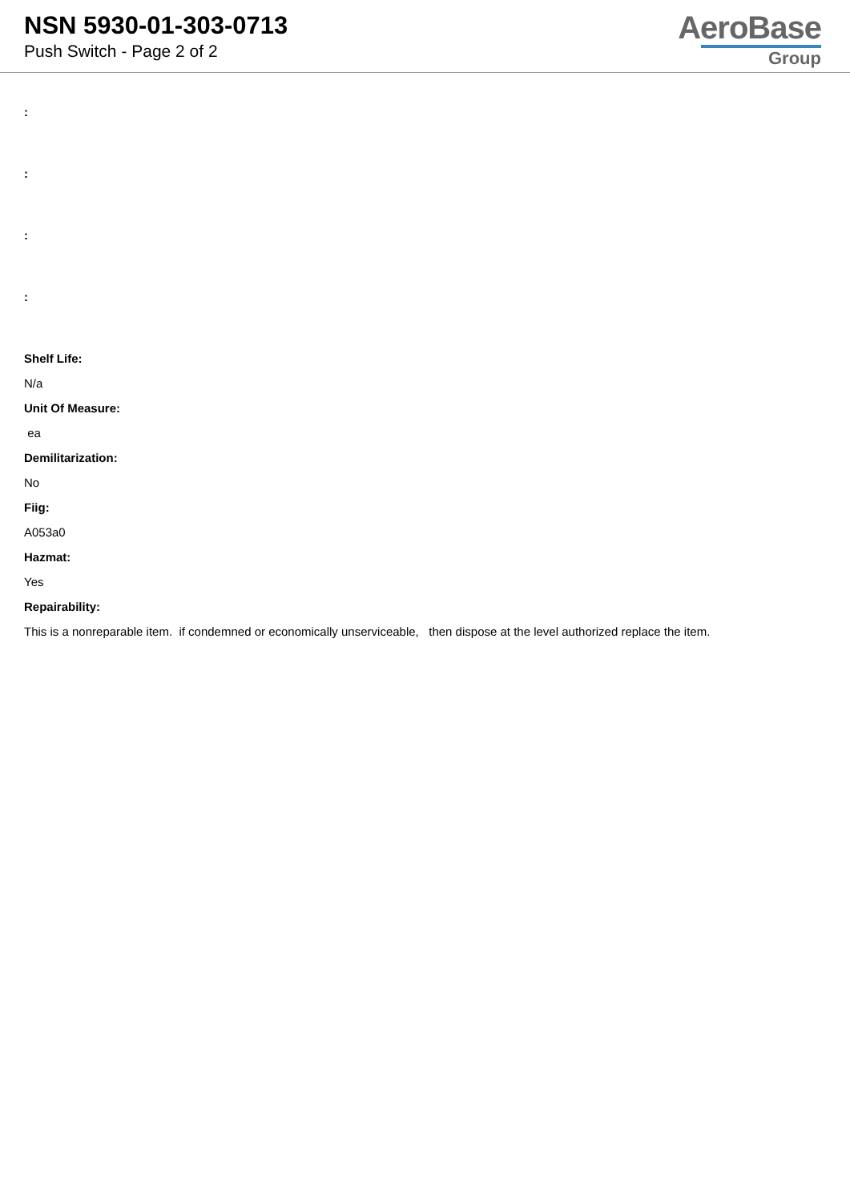NSN 5930-01-303-0713
Push Switch - Page 2 of 2
AeroBase
Group
:
:
:
:
Shelf Life:
N/a
Unit Of Measure:
ea
Demilitarization:
No
Fiig:
A053a0
Hazmat:
Yes
Repairability:
This is a nonreparable item. if condemned or economically unserviceable, then dispose at the level authorized replace the item.